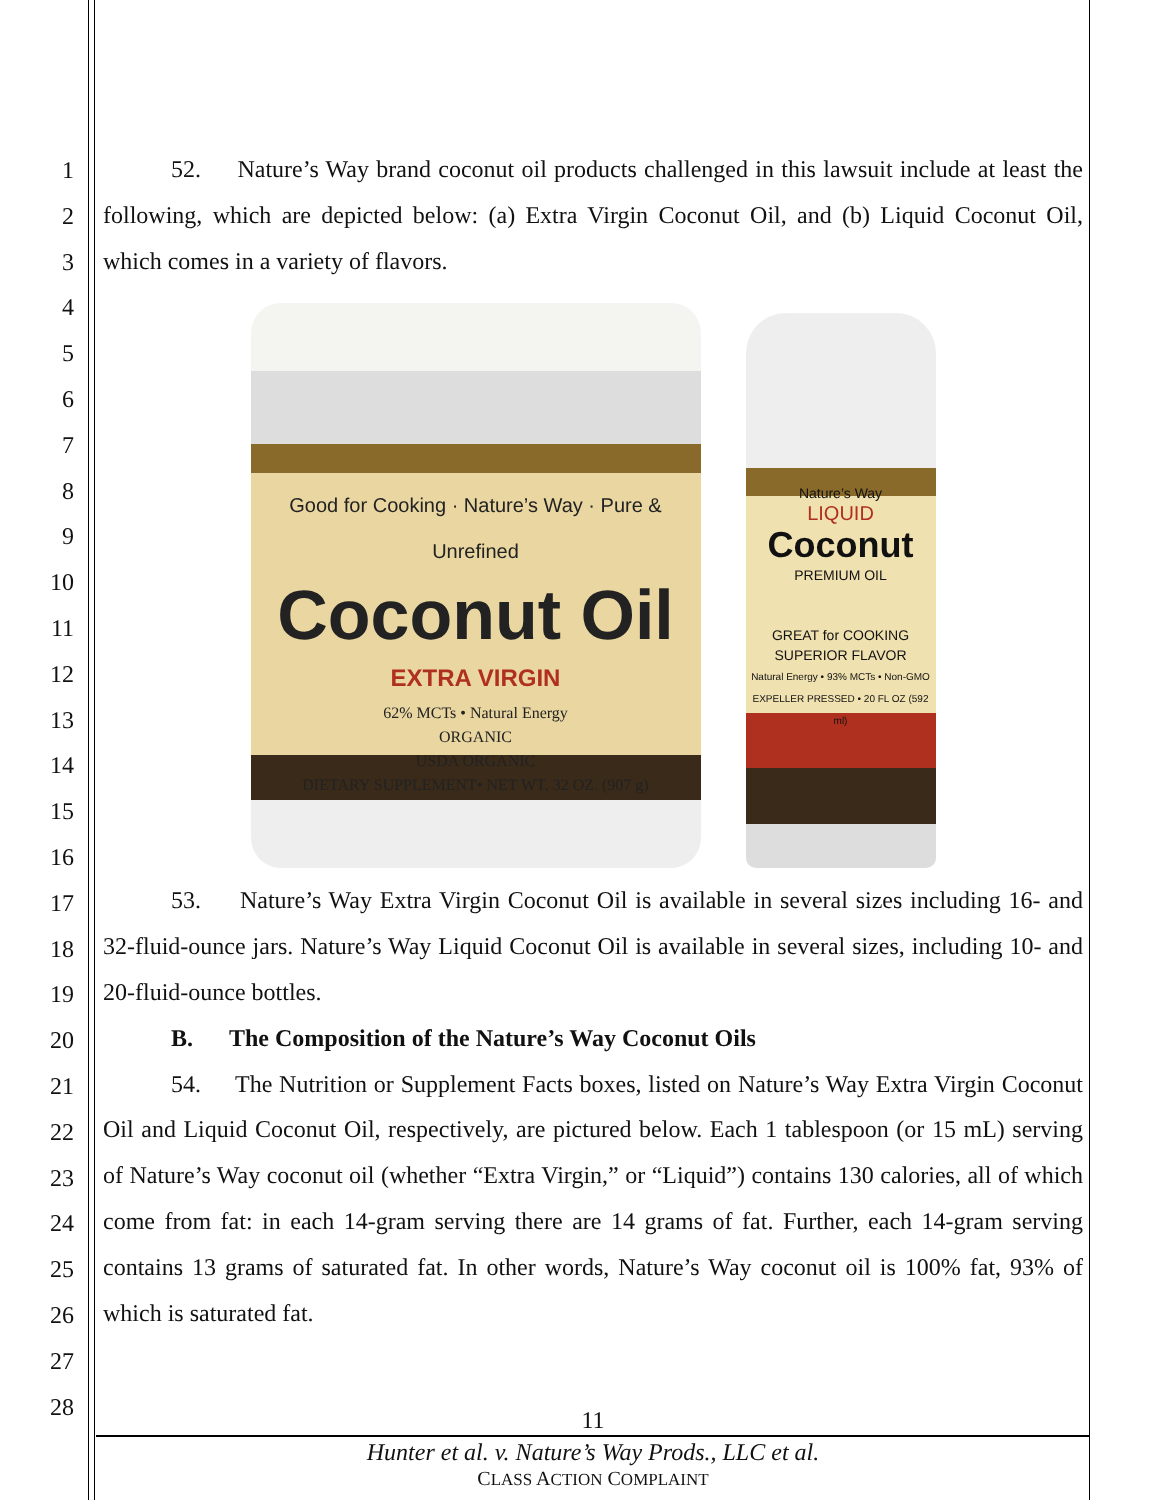1
2
3
4
5
6
7
8
9
10
11
12
13
14
15
16
17
18
19
20
21
22
23
24
25
26
27
28
52. Nature’s Way brand coconut oil products challenged in this lawsuit include at least the following, which are depicted below: (a) Extra Virgin Coconut Oil, and (b) Liquid Coconut Oil, which comes in a variety of flavors.
Good for Cooking · Nature’s Way · Pure & Unrefined
Coconut Oil
EXTRA VIRGIN
62% MCTs • Natural Energy
ORGANIC
USDA ORGANIC
DIETARY SUPPLEMENT• NET WT. 32 OZ. (907 g)
Nature’s Way
LIQUID
Coconut
PREMIUM OIL
GREAT for COOKING
SUPERIOR FLAVOR
Natural Energy • 93% MCTs • Non-GMO
EXPELLER PRESSED • 20 FL OZ (592 ml)
53. Nature’s Way Extra Virgin Coconut Oil is available in several sizes including 16- and 32-fluid-ounce jars. Nature’s Way Liquid Coconut Oil is available in several sizes, including 10- and 20-fluid-ounce bottles.
B. The Composition of the Nature’s Way Coconut Oils
54. The Nutrition or Supplement Facts boxes, listed on Nature’s Way Extra Virgin Coconut Oil and Liquid Coconut Oil, respectively, are pictured below. Each 1 tablespoon (or 15 mL) serving of Nature’s Way coconut oil (whether “Extra Virgin,” or “Liquid”) contains 130 calories, all of which come from fat: in each 14-gram serving there are 14 grams of fat. Further, each 14-gram serving contains 13 grams of saturated fat. In other words, Nature’s Way coconut oil is 100% fat, 93% of which is saturated fat.
11
Hunter et al. v. Nature’s Way Prods., LLC et al.
CLASS ACTION COMPLAINT